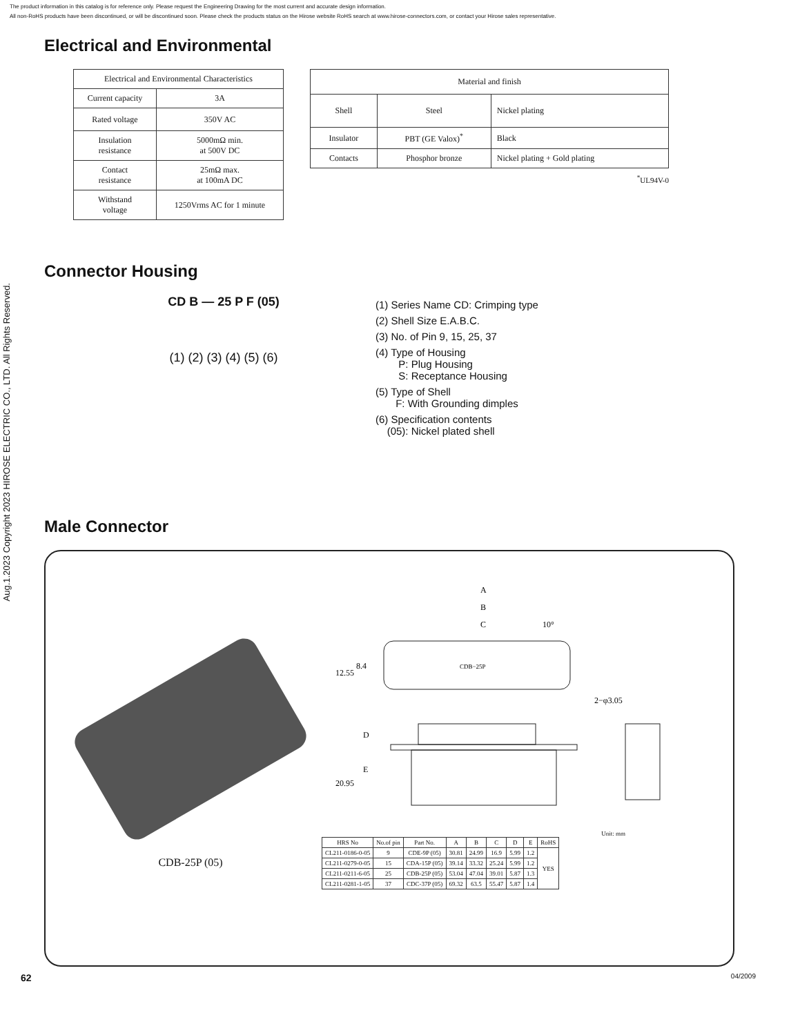The product information in this catalog is for reference only. Please request the Engineering Drawing for the most current and accurate design information.
All non-RoHS products have been discontinued, or will be discontinued soon. Please check the products status on the Hirose website RoHS search at www.hirose-connectors.com, or contact your Hirose sales representative.
Aug.1.2023 Copyright 2023 HIROSE ELECTRIC CO., LTD. All Rights Reserved.
Electrical and Environmental
| Electrical and Environmental Characteristics | |
| --- | --- |
| Current capacity | 3A |
| Rated voltage | 350V AC |
| Insulation resistance | 5000mΩ min. at 500V DC |
| Contact resistance | 25mΩ max. at 100mA DC |
| Withstand voltage | 1250Vrms AC for 1 minute |
| Material and finish | | |
| --- | --- | --- |
| Shell | Steel | Nickel plating |
| Insulator | PBT (GE Valox)<sup>*</sup> | Black |
| Contacts | Phosphor bronze | Nickel plating + Gold plating |
<sup>*</sup> UL94V-0
Connector Housing
CD B — 25 P F (05)
(1) (2) (3) (4) (5) (6)
(1) Series Name CD: Crimping type
(2) Shell Size E.A.B.C.
(3) No. of Pin 9, 15, 25, 37
(4) Type of Housing
P: Plug Housing
S: Receptance Housing
(5) Type of Shell
F: With Grounding dimples
(6) Specification contents
(05): Nickel plated shell
Male Connector
CDB-25P (05)
A
B
C
10°
12.55
8.4
CDB−25P
2−φ3.05
20.95
D
E
Unit: mm
| HRS No | No.of pin | Part No. | A | B | C | D | E | RoHS |
| --- | --- | --- | --- | --- | --- | --- | --- | --- |
| CL211-0186-0-05 | 9 | CDE-9P (05) | 30.81 | 24.99 | 16.9 | 5.99 | 1.2 | YES |
| CL211-0279-0-05 | 15 | CDA-15P (05) | 39.14 | 33.32 | 25.24 | 5.99 | 1.2 | |
| CL211-0211-6-05 | 25 | CDB-25P (05) | 53.04 | 47.04 | 39.01 | 5.87 | 1.3 | |
| CL211-0281-1-05 | 37 | CDC-37P (05) | 69.32 | 63.5 | 55.47 | 5.87 | 1.4 | |
62 04/2009